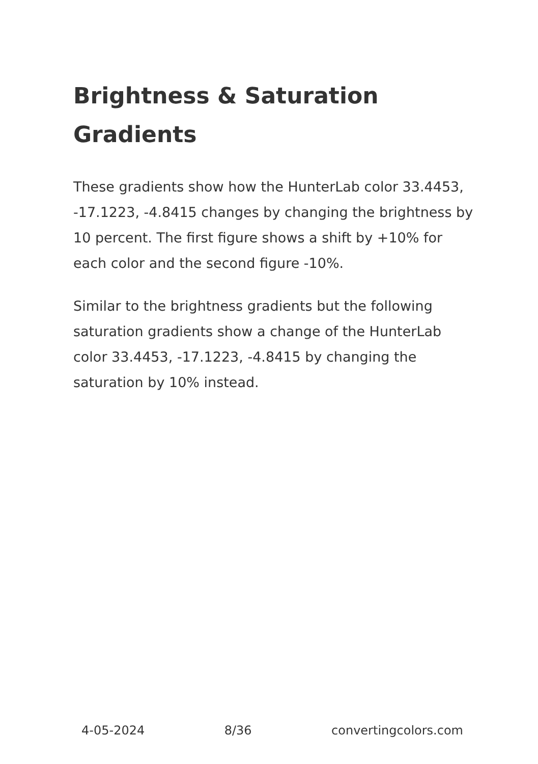Brightness & Saturation Gradients
These gradients show how the HunterLab color 33.4453, -17.1223, -4.8415 changes by changing the brightness by 10 percent. The first figure shows a shift by +10% for each color and the second figure -10%.
Similar to the brightness gradients but the following saturation gradients show a change of the HunterLab color 33.4453, -17.1223, -4.8415 by changing the saturation by 10% instead.
4-05-2024 8/36 convertingcolors.com